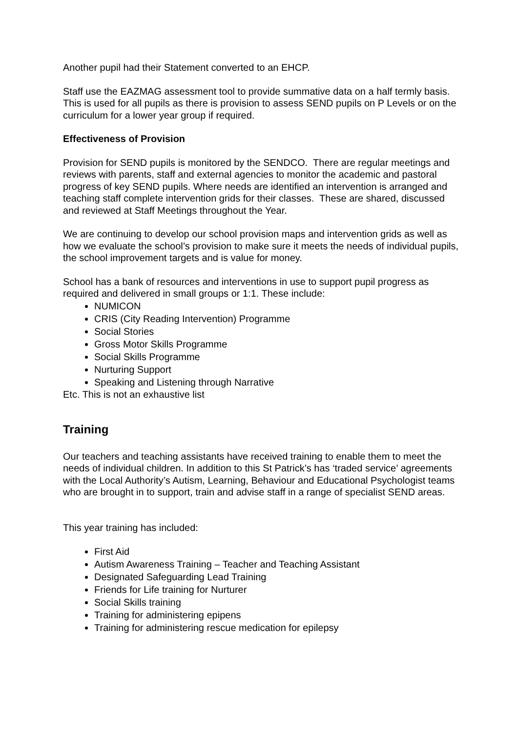Another pupil had their Statement converted to an EHCP.
Staff use the EAZMAG assessment tool to provide summative data on a half termly basis. This is used for all pupils as there is provision to assess SEND pupils on P Levels or on the curriculum for a lower year group if required.
Effectiveness of Provision
Provision for SEND pupils is monitored by the SENDCO. There are regular meetings and reviews with parents, staff and external agencies to monitor the academic and pastoral progress of key SEND pupils. Where needs are identified an intervention is arranged and teaching staff complete intervention grids for their classes. These are shared, discussed and reviewed at Staff Meetings throughout the Year.
We are continuing to develop our school provision maps and intervention grids as well as how we evaluate the school’s provision to make sure it meets the needs of individual pupils, the school improvement targets and is value for money.
School has a bank of resources and interventions in use to support pupil progress as required and delivered in small groups or 1:1. These include:
NUMICON
CRIS (City Reading Intervention) Programme
Social Stories
Gross Motor Skills Programme
Social Skills Programme
Nurturing Support
Speaking and Listening through Narrative
Etc. This is not an exhaustive list
Training
Our teachers and teaching assistants have received training to enable them to meet the needs of individual children. In addition to this St Patrick’s has ‘traded service’ agreements with the Local Authority’s Autism, Learning, Behaviour and Educational Psychologist teams who are brought in to support, train and advise staff in a range of specialist SEND areas.
This year training has included:
First Aid
Autism Awareness Training – Teacher and Teaching Assistant
Designated Safeguarding Lead Training
Friends for Life training for Nurturer
Social Skills training
Training for administering epipens
Training for administering rescue medication for epilepsy